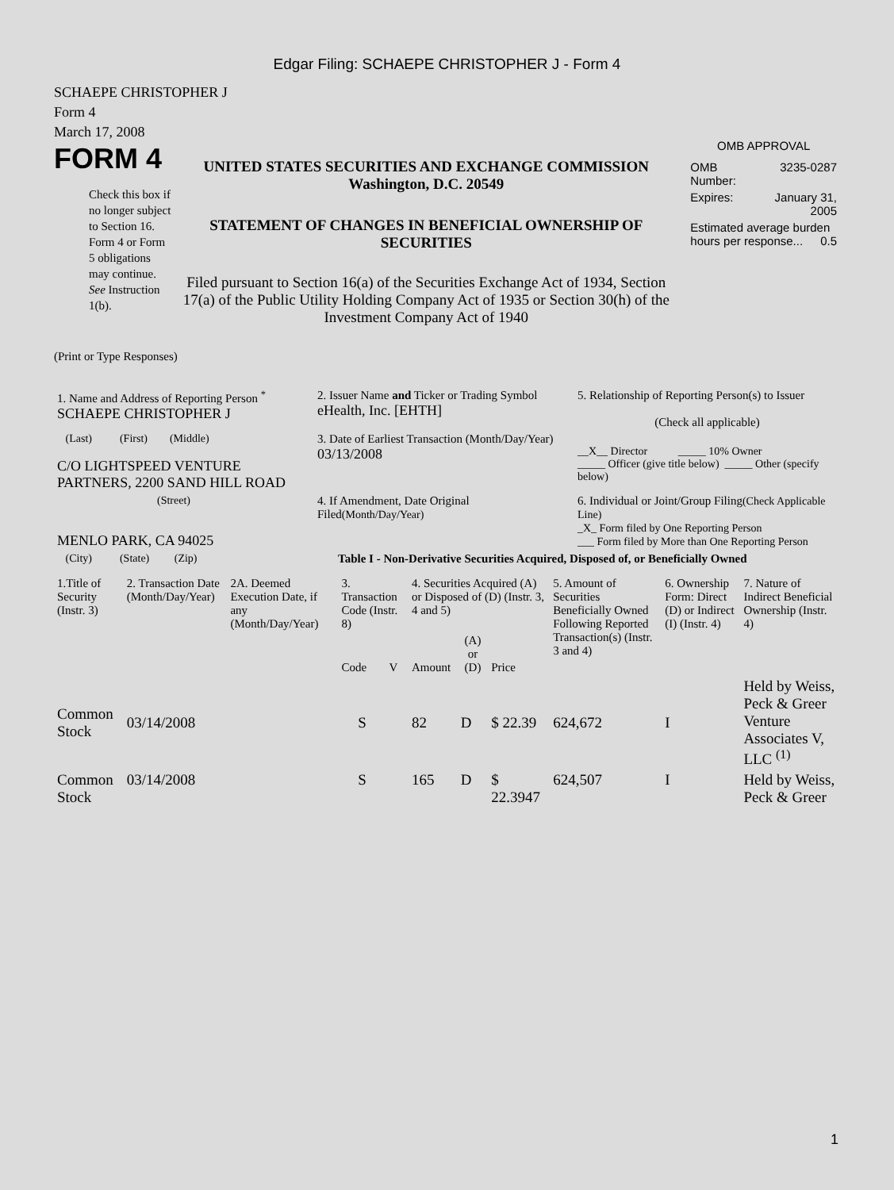Edgar Filing: SCHAEPE CHRISTOPHER J - Form 4
SCHAEPE CHRISTOPHER J
Form 4
March 17, 2008
FORM 4
Check this box if no longer subject to Section 16. Form 4 or Form 5 obligations may continue. See Instruction 1(b).
UNITED STATES SECURITIES AND EXCHANGE COMMISSION
Washington, D.C. 20549
STATEMENT OF CHANGES IN BENEFICIAL OWNERSHIP OF SECURITIES
Filed pursuant to Section 16(a) of the Securities Exchange Act of 1934, Section 17(a) of the Public Utility Holding Company Act of 1935 or Section 30(h) of the Investment Company Act of 1940
OMB APPROVAL
| OMB Number: | 3235-0287 |
| Expires: | January 31, 2005 |
| Estimated average burden hours per response... 0.5 | |
(Print or Type Responses)
| 1. Name and Address of Reporting Person <sup>*</sup> SCHAEPE CHRISTOPHER J | 2. Issuer Name and Ticker or Trading Symbol eHealth, Inc. [EHTH] | 5. Relationship of Reporting Person(s) to Issuer (Check all applicable) |
| (Last) (First) (Middle) C/O LIGHTSPEED VENTURE PARTNERS, 2200 SAND HILL ROAD | 3. Date of Earliest Transaction (Month/Day/Year) 03/13/2008 | __X__ Director _____ 10% Owner _____ Officer (give title below) _____ Other (specify below) |
| (Street) MENLO PARK, CA 94025 | 4. If Amendment, Date Original Filed (Month/Day/Year) | 6. Individual or Joint/Group Filing (Check Applicable Line) _X_ Form filed by One Reporting Person ___ Form filed by More than One Reporting Person |
| (City) (State) (Zip) | Table I - Non-Derivative Securities Acquired, Disposed of, or Beneficially Owned | |
| 1.Title of Security (Instr. 3) | 2. Transaction Date (Month/Day/Year) | 2A. Deemed Execution Date, if any (Month/Day/Year) | 3. Transaction Code (Instr. 8) | | 4. Securities Acquired (A) or Disposed of (D) (Instr. 3, 4 and 5) | | | 5. Amount of Securities Beneficially Owned Following Reported Transaction(s) (Instr. 3 and 4) | 6. Ownership Form: Direct (D) or Indirect (I) (Instr. 4) | 7. Nature of Indirect Beneficial Ownership (Instr. 4) |
| --- | --- | --- | --- | --- | --- | --- | --- | --- | --- | --- |
| | | | Code | V | Amount | (A) or (D) | Price | | | |
| Common Stock | 03/14/2008 | | S | | 82 | D | $ 22.39 | 624,672 | I | Held by Weiss, Peck & Greer Venture Associates V, LLC <sup>(1)</sup> |
| Common Stock | 03/14/2008 | | S | | 165 | D | $ 22.3947 | 624,507 | I | Held by Weiss, Peck & Greer |
1